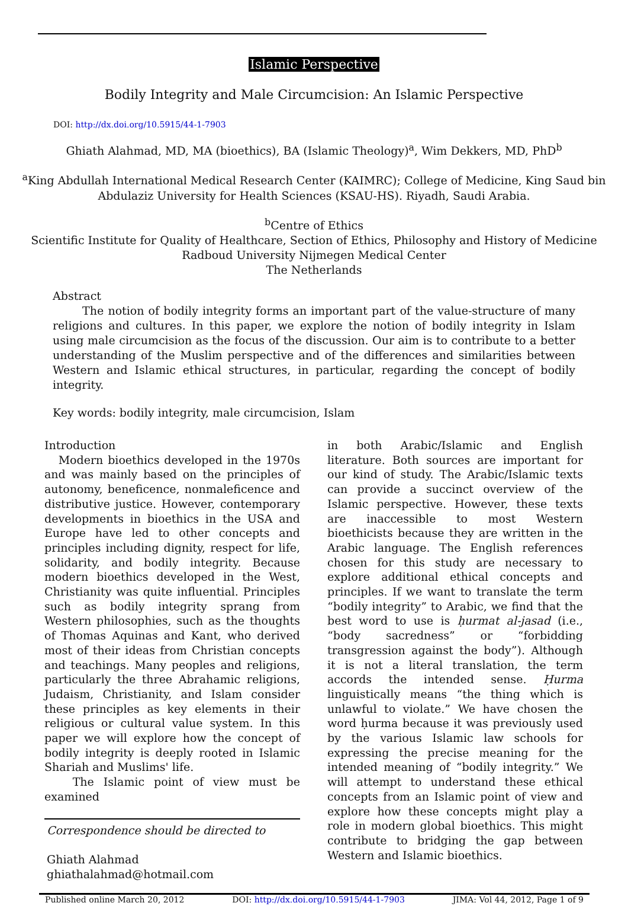Islamic Perspective
Bodily Integrity and Male Circumcision: An Islamic Perspective
DOI: http://dx.doi.org/10.5915/44-1-7903
Ghiath Alahmad, MD, MA (bioethics), BA (Islamic Theology)<sup>a</sup>, Wim Dekkers, MD, PhD<sup>b</sup>
<sup>a</sup> King Abdullah International Medical Research Center (KAIMRC); College of Medicine, King Saud bin Abdulaziz University for Health Sciences (KSAU-HS). Riyadh, Saudi Arabia.
<sup>b</sup> Centre of Ethics
Scientific Institute for Quality of Healthcare, Section of Ethics, Philosophy and History of Medicine
Radboud University Nijmegen Medical Center
The Netherlands
Abstract
The notion of bodily integrity forms an important part of the value-structure of many religions and cultures. In this paper, we explore the notion of bodily integrity in Islam using male circumcision as the focus of the discussion. Our aim is to contribute to a better understanding of the Muslim perspective and of the differences and similarities between Western and Islamic ethical structures, in particular, regarding the concept of bodily integrity.
Key words: bodily integrity, male circumcision, Islam
Introduction
Modern bioethics developed in the 1970s and was mainly based on the principles of autonomy, beneficence, nonmaleficence and distributive justice. However, contemporary developments in bioethics in the USA and Europe have led to other concepts and principles including dignity, respect for life, solidarity, and bodily integrity. Because modern bioethics developed in the West, Christianity was quite influential. Principles such as bodily integrity sprang from Western philosophies, such as the thoughts of Thomas Aquinas and Kant, who derived most of their ideas from Christian concepts and teachings. Many peoples and religions, particularly the three Abrahamic religions, Judaism, Christianity, and Islam consider these principles as key elements in their religious or cultural value system. In this paper we will explore how the concept of bodily integrity is deeply rooted in Islamic Shariah and Muslims' life.
The Islamic point of view must be examined
Correspondence should be directed to
Ghiath Alahmad ghiathalahmad@hotmail.com
in both Arabic/Islamic and English literature. Both sources are important for our kind of study. The Arabic/Islamic texts can provide a succinct overview of the Islamic perspective. However, these texts are inaccessible to most Western bioethicists because they are written in the Arabic language. The English references chosen for this study are necessary to explore additional ethical concepts and principles. If we want to translate the term “bodily integrity” to Arabic, we find that the best word to use is ḥurmat al-jasad (i.e., “body sacredness” or “forbidding transgression against the body”). Although it is not a literal translation, the term accords the intended sense. Ḥurma linguistically means “the thing which is unlawful to violate.” We have chosen the word ḥurma because it was previously used by the various Islamic law schools for expressing the precise meaning for the intended meaning of “bodily integrity.” We will attempt to understand these ethical concepts from an Islamic point of view and explore how these concepts might play a role in modern global bioethics. This might contribute to bridging the gap between Western and Islamic bioethics.
Published online March 20, 2012 DOI: http://dx.doi.org/10.5915/44-1-7903 JIMA: Vol 44, 2012, Page 1 of 9